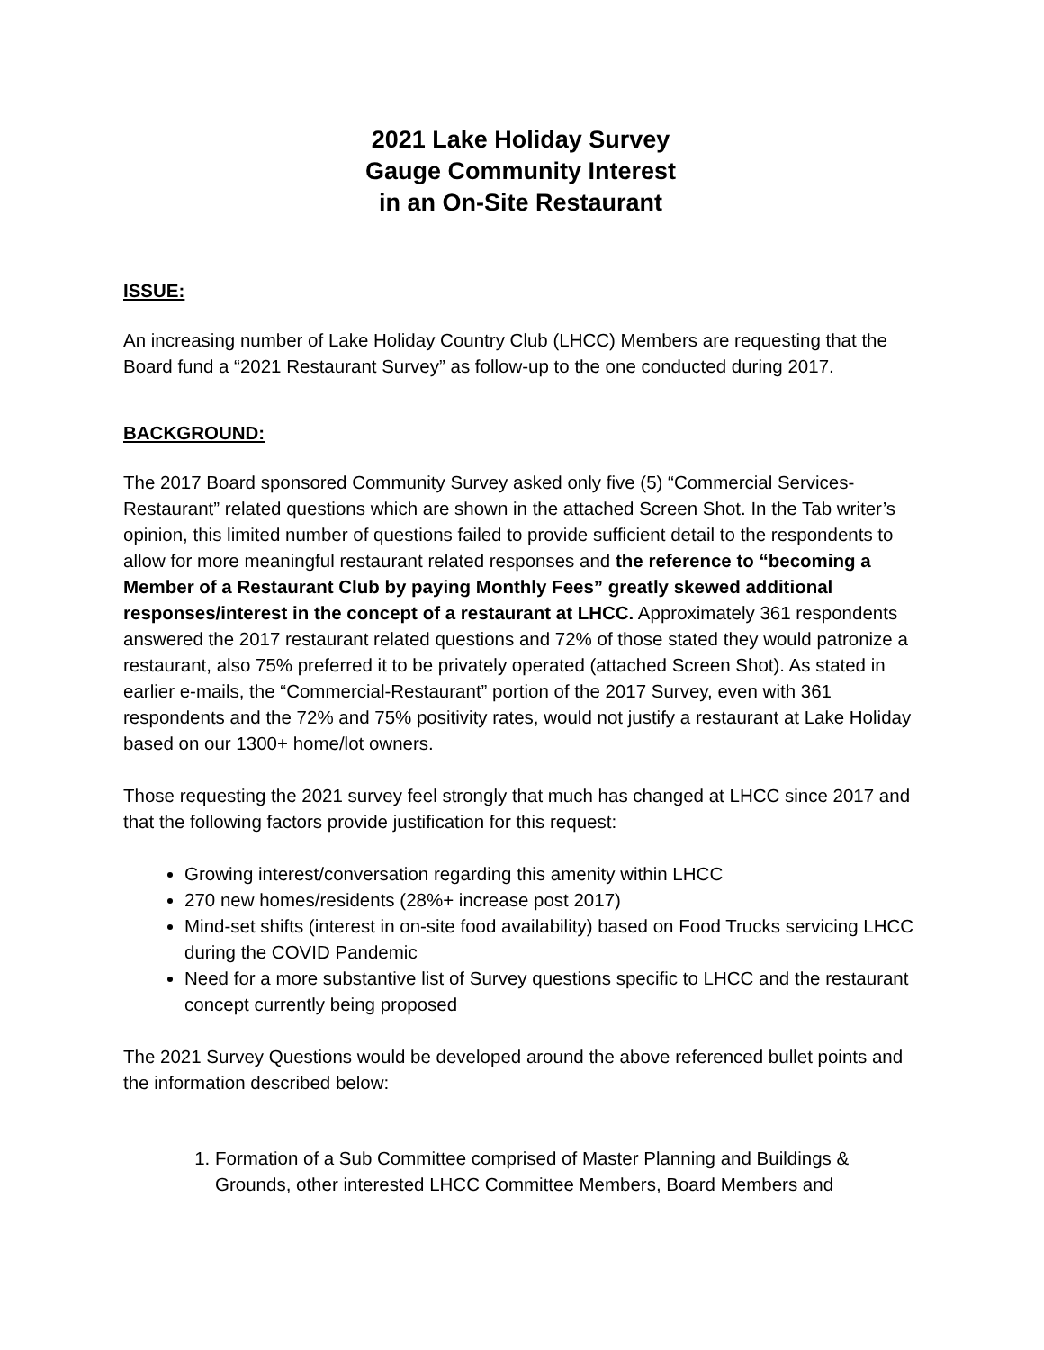2021 Lake Holiday Survey
Gauge Community Interest
in an On-Site Restaurant
ISSUE:
An increasing number of Lake Holiday Country Club (LHCC) Members are requesting that the Board fund a “2021 Restaurant Survey” as follow-up to the one conducted during 2017.
BACKGROUND:
The 2017 Board sponsored Community Survey asked only five (5) “Commercial Services-Restaurant” related questions which are shown in the attached Screen Shot. In the Tab writer’s opinion, this limited number of questions failed to provide sufficient detail to the respondents to allow for more meaningful restaurant related responses and the reference to “becoming a Member of a Restaurant Club by paying Monthly Fees” greatly skewed additional responses/interest in the concept of a restaurant at LHCC. Approximately 361 respondents answered the 2017 restaurant related questions and 72% of those stated they would patronize a restaurant, also 75% preferred it to be privately operated (attached Screen Shot). As stated in earlier e-mails, the “Commercial-Restaurant” portion of the 2017 Survey, even with 361 respondents and the 72% and 75% positivity rates, would not justify a restaurant at Lake Holiday based on our 1300+ home/lot owners.
Those requesting the 2021 survey feel strongly that much has changed at LHCC since 2017 and that the following factors provide justification for this request:
Growing interest/conversation regarding this amenity within LHCC
270 new homes/residents (28%+ increase post 2017)
Mind-set shifts (interest in on-site food availability) based on Food Trucks servicing LHCC during the COVID Pandemic
Need for a more substantive list of Survey questions specific to LHCC and the restaurant concept currently being proposed
The 2021 Survey Questions would be developed around the above referenced bullet points and the information described below:
1. Formation of a Sub Committee comprised of Master Planning and Buildings & Grounds, other interested LHCC Committee Members, Board Members and